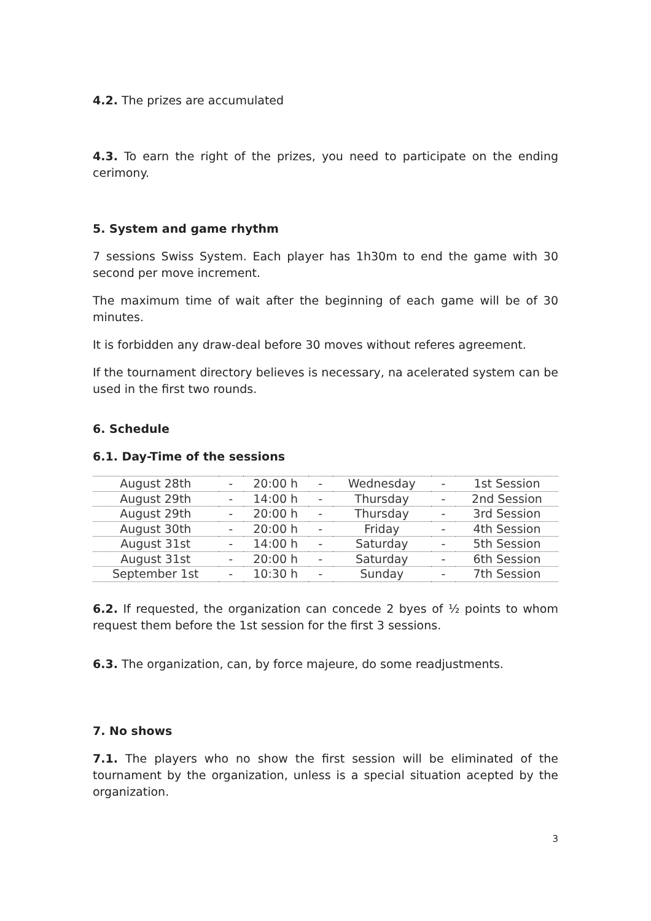4.2. The prizes are accumulated
4.3. To earn the right of the prizes, you need to participate on the ending cerimony.
5. System and game rhythm
7 sessions Swiss System. Each player has 1h30m to end the game with 30 second per move increment.
The maximum time of wait after the beginning of each game will be of 30 minutes.
It is forbidden any draw-deal before 30 moves without referes agreement.
If the tournament directory believes is necessary, na acelerated system can be used in the first two rounds.
6. Schedule
6.1. Day-Time of the sessions
| August 28th | - | 20:00 h | - | Wednesday | - | 1st Session |
| August 29th | - | 14:00 h | - | Thursday | - | 2nd Session |
| August 29th | - | 20:00 h | - | Thursday | - | 3rd Session |
| August 30th | - | 20:00 h | - | Friday | - | 4th Session |
| August 31st | - | 14:00 h | - | Saturday | - | 5th Session |
| August 31st | - | 20:00 h | - | Saturday | - | 6th Session |
| September 1st | - | 10:30 h | - | Sunday | - | 7th Session |
6.2. If requested, the organization can concede 2 byes of ½ points to whom request them before the 1st session for the first 3 sessions.
6.3. The organization, can, by force majeure, do some readjustments.
7. No shows
7.1. The players who no show the first session will be eliminated of the tournament by the organization, unless is a special situation acepted by the organization.
3